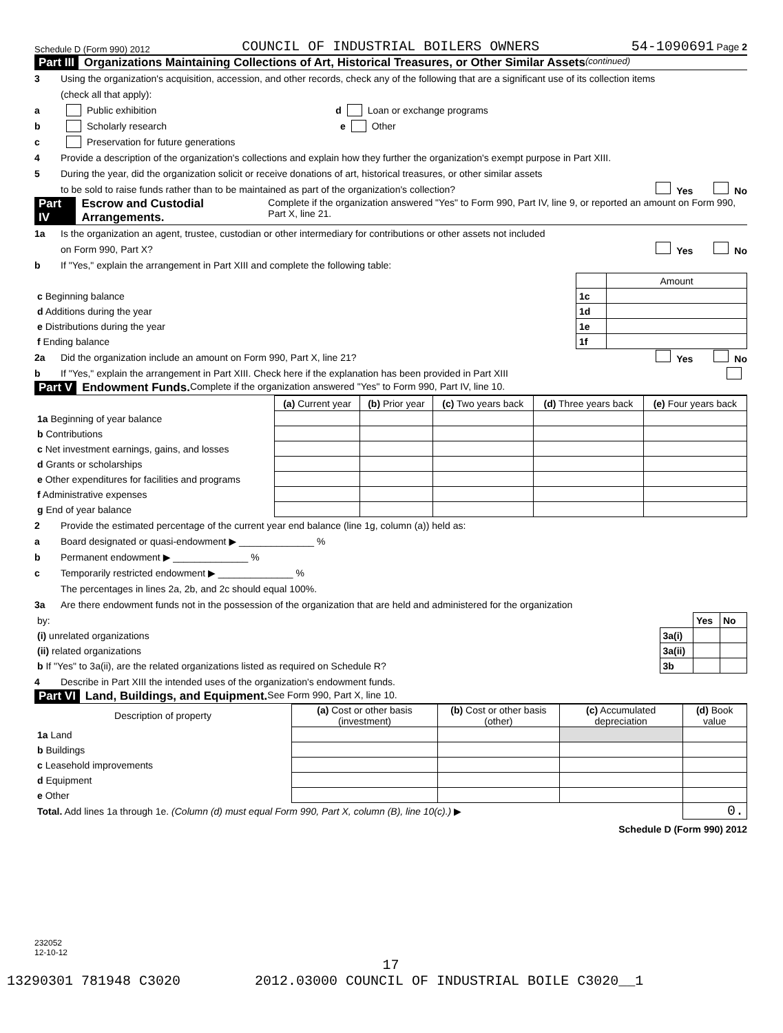Schedule D (Form 990) 2012 COUNCIL OF INDUSTRIAL BOILERS OWNERS 54-1090691 Page 2
Part III Organizations Maintaining Collections of Art, Historical Treasures, or Other Similar Assets (continued)
3 Using the organization's acquisition, accession, and other records, check any of the following that are a significant use of its collection items
(check all that apply):
a Public exhibition d Loan or exchange programs
b Scholarly research e Other
c Preservation for future generations
4 Provide a description of the organization's collections and explain how they further the organization's exempt purpose in Part XIII.
5 During the year, did the organization solicit or receive donations of art, historical treasures, or other similar assets
to be sold to raise funds rather than to be maintained as part of the organization's collection? Yes No
Part IV Escrow and Custodial Arrangements. Complete if the organization answered "Yes" to Form 990, Part IV, line 9, or reported an amount on Form 990, Part X, line 21.
1a Is the organization an agent, trustee, custodian or other intermediary for contributions or other assets not included
on Form 990, Part X? Yes No
b If "Yes," explain the arrangement in Part XIII and complete the following table:
| | | Amount |
| c Beginning balance | 1c | |
| d Additions during the year | 1d | |
| e Distributions during the year | 1e | |
| f Ending balance | 1f | |
2a Did the organization include an amount on Form 990, Part X, line 21? Yes No
b If "Yes," explain the arrangement in Part XIII. Check here if the explanation has been provided in Part XIII
Part V Endowment Funds. Complete if the organization answered "Yes" to Form 990, Part IV, line 10.
| | (a) Current year | (b) Prior year | (c) Two years back | (d) Three years back | (e) Four years back |
| --- | --- | --- | --- | --- | --- |
| 1a Beginning of year balance | | | | | |
| b Contributions | | | | | |
| c Net investment earnings, gains, and losses | | | | | |
| d Grants or scholarships | | | | | |
| e Other expenditures for facilities and programs | | | | | |
| f Administrative expenses | | | | | |
| g End of year balance | | | | | |
2 Provide the estimated percentage of the current year end balance (line 1g, column (a)) held as:
a Board designated or quasi-endowment ▶ ______________ %
b Permanent endowment ▶ ______________ %
c Temporarily restricted endowment ▶ ______________ %
The percentages in lines 2a, 2b, and 2c should equal 100%.
3a Are there endowment funds not in the possession of the organization that are held and administered for the organization
| by: | | Yes | No |
| (i) unrelated organizations | 3a(i) | | |
| (ii) related organizations | 3a(ii) | | |
| b If "Yes" to 3a(ii), are the related organizations listed as required on Schedule R? | 3b | | |
4 Describe in Part XIII the intended uses of the organization's endowment funds.
Part VI Land, Buildings, and Equipment. See Form 990, Part X, line 10.
| Description of property | (a) Cost or other basis (investment) | (b) Cost or other basis (other) | (c) Accumulated depreciation | (d) Book value |
| --- | --- | --- | --- | --- |
| 1a Land | | | | |
| b Buildings | | | | |
| c Leasehold improvements | | | | |
| d Equipment | | | | |
| e Other | | | | |
| Total. Add lines 1a through 1e. (Column (d) must equal Form 990, Part X, column (B), line 10(c).) ▶ | | | | 0. |
Schedule D (Form 990) 2012
232052
12-10-12
17
13290301 781948 C3020 2012.03000 COUNCIL OF INDUSTRIAL BOILE C3020__1